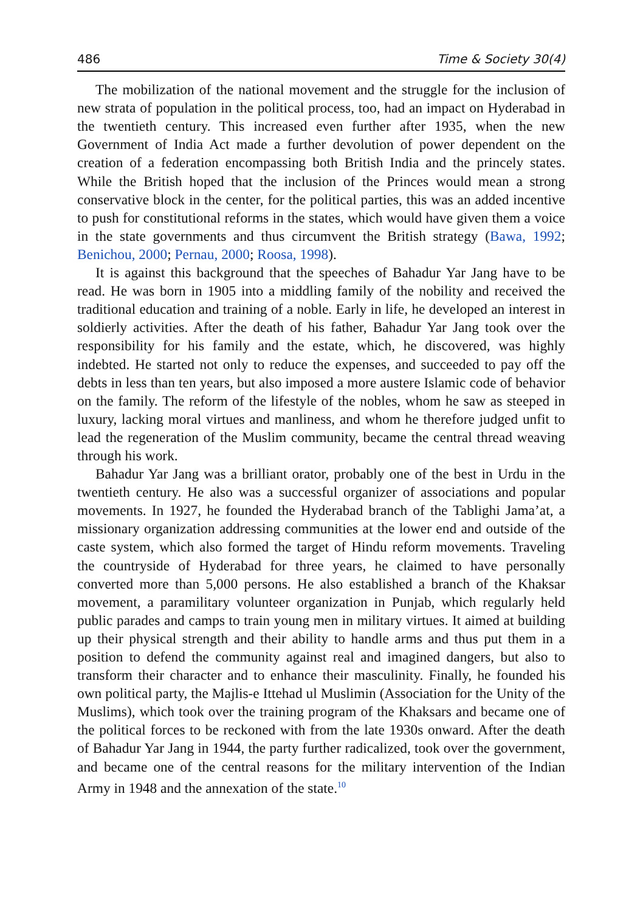486 Time & Society 30(4)
The mobilization of the national movement and the struggle for the inclusion of new strata of population in the political process, too, had an impact on Hyderabad in the twentieth century. This increased even further after 1935, when the new Government of India Act made a further devolution of power dependent on the creation of a federation encompassing both British India and the princely states. While the British hoped that the inclusion of the Princes would mean a strong conservative block in the center, for the political parties, this was an added incentive to push for constitutional reforms in the states, which would have given them a voice in the state governments and thus circumvent the British strategy (Bawa, 1992; Benichou, 2000; Pernau, 2000; Roosa, 1998).
It is against this background that the speeches of Bahadur Yar Jang have to be read. He was born in 1905 into a middling family of the nobility and received the traditional education and training of a noble. Early in life, he developed an interest in soldierly activities. After the death of his father, Bahadur Yar Jang took over the responsibility for his family and the estate, which, he discovered, was highly indebted. He started not only to reduce the expenses, and succeeded to pay off the debts in less than ten years, but also imposed a more austere Islamic code of behavior on the family. The reform of the lifestyle of the nobles, whom he saw as steeped in luxury, lacking moral virtues and manliness, and whom he therefore judged unfit to lead the regeneration of the Muslim community, became the central thread weaving through his work.
Bahadur Yar Jang was a brilliant orator, probably one of the best in Urdu in the twentieth century. He also was a successful organizer of associations and popular movements. In 1927, he founded the Hyderabad branch of the Tablighi Jama’at, a missionary organization addressing communities at the lower end and outside of the caste system, which also formed the target of Hindu reform movements. Traveling the countryside of Hyderabad for three years, he claimed to have personally converted more than 5,000 persons. He also established a branch of the Khaksar movement, a paramilitary volunteer organization in Punjab, which regularly held public parades and camps to train young men in military virtues. It aimed at building up their physical strength and their ability to handle arms and thus put them in a position to defend the community against real and imagined dangers, but also to transform their character and to enhance their masculinity. Finally, he founded his own political party, the Majlis-e Ittehad ul Muslimin (Association for the Unity of the Muslims), which took over the training program of the Khaksars and became one of the political forces to be reckoned with from the late 1930s onward. After the death of Bahadur Yar Jang in 1944, the party further radicalized, took over the government, and became one of the central reasons for the military intervention of the Indian Army in 1948 and the annexation of the state.<sup>10</sup>